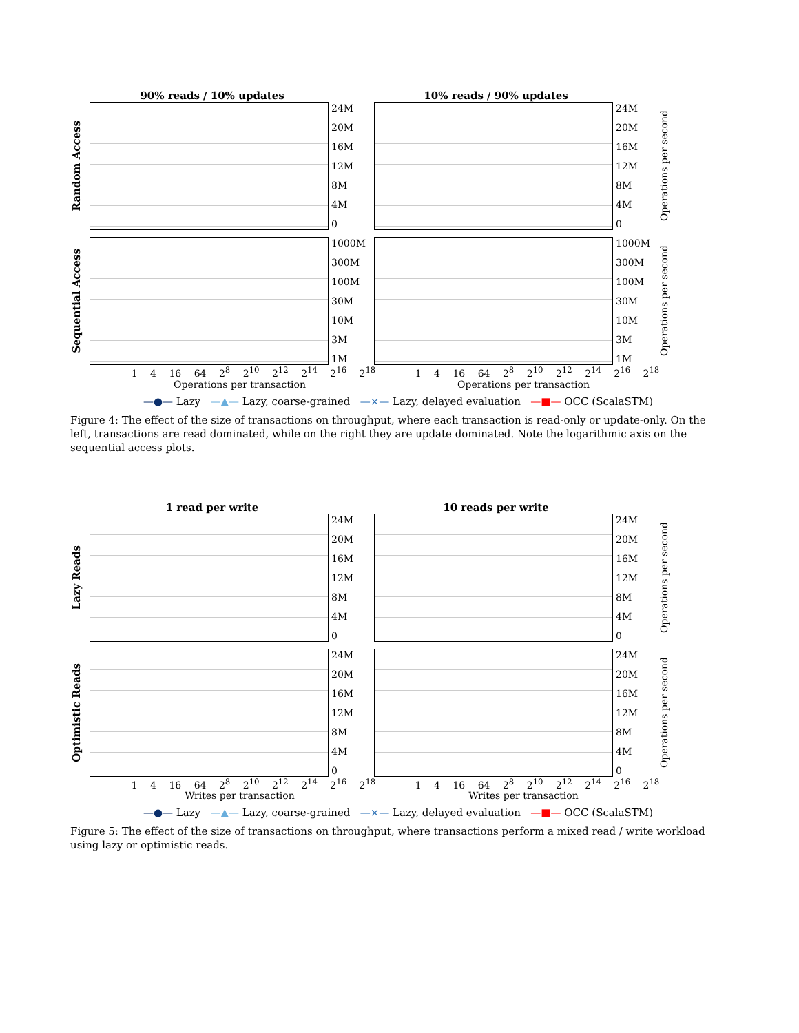90% reads / 10% updates 10% reads / 90% updates
Random Access
24M
20M
16M
12M
8M
4M
0
24M
20M
16M
12M
8M
4M
0
Operations per second
Sequential Access
1000M
300M
100M
30M
10M
3M
1M
1000M
300M
100M
30M
10M
3M
1M
Operations per second
1 4 16 64 2<sup>8</sup> 2<sup>10</sup> 2<sup>12</sup> 2<sup>14</sup> 2<sup>16</sup> 2<sup>18</sup> 1 4 16 64 2<sup>8</sup> 2<sup>10</sup> 2<sup>12</sup> 2<sup>14</sup> 2<sup>16</sup> 2<sup>18</sup>
Operations per transaction Operations per transaction
—●— Lazy —▲— Lazy, coarse-grained —×— Lazy, delayed evaluation —■— OCC (ScalaSTM)
Figure 4: The effect of the size of transactions on throughput, where each transaction is read-only or update-only. On the left, transactions are read dominated, while on the right they are update dominated. Note the logarithmic axis on the sequential access plots.
1 read per write 10 reads per write
Lazy Reads
24M
20M
16M
12M
8M
4M
0
24M
20M
16M
12M
8M
4M
0
Operations per second
Optimistic Reads
24M
20M
16M
12M
8M
4M
0
24M
20M
16M
12M
8M
4M
0
Operations per second
1 4 16 64 2<sup>8</sup> 2<sup>10</sup> 2<sup>12</sup> 2<sup>14</sup> 2<sup>16</sup> 2<sup>18</sup> 1 4 16 64 2<sup>8</sup> 2<sup>10</sup> 2<sup>12</sup> 2<sup>14</sup> 2<sup>16</sup> 2<sup>18</sup>
Writes per transaction Writes per transaction
—●— Lazy —▲— Lazy, coarse-grained —×— Lazy, delayed evaluation —■— OCC (ScalaSTM)
Figure 5: The effect of the size of transactions on throughput, where transactions perform a mixed read / write workload using lazy or optimistic reads.